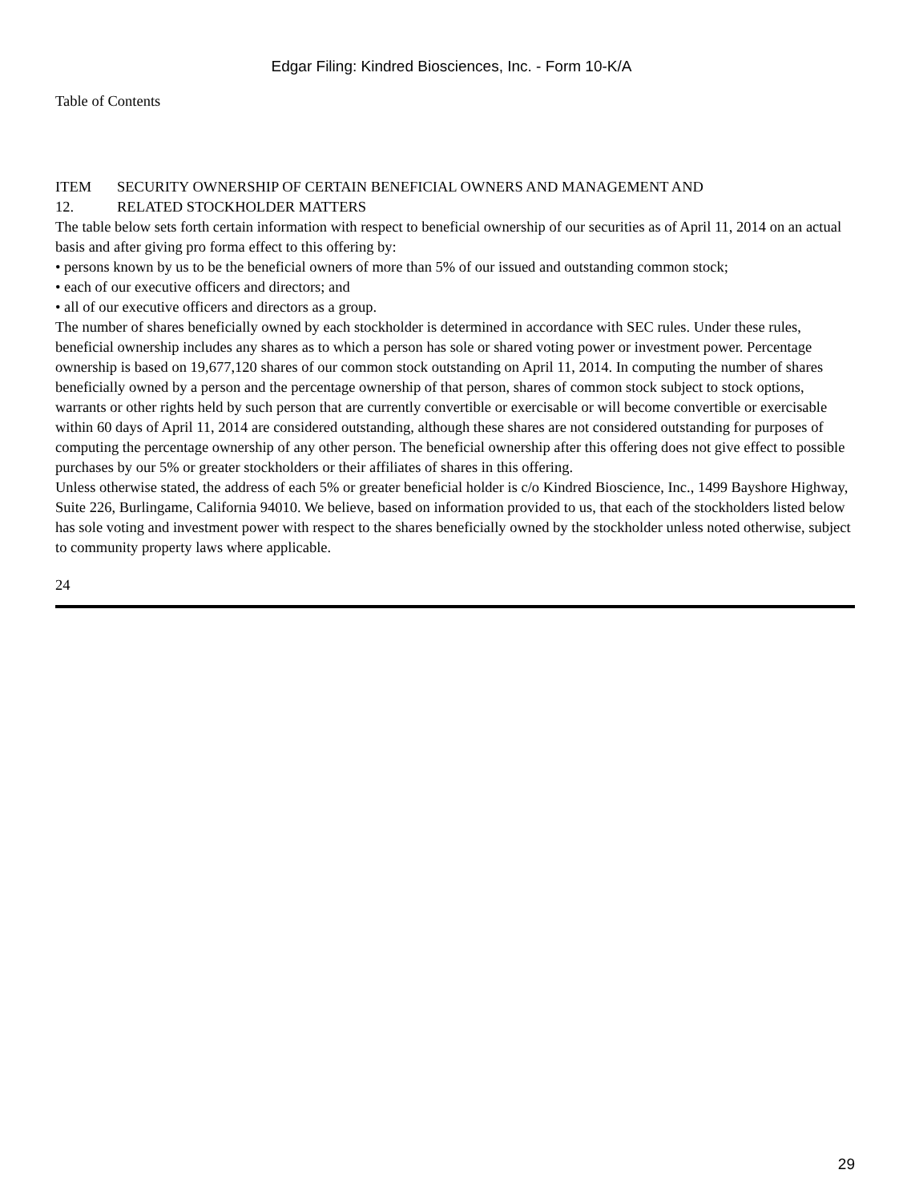Edgar Filing: Kindred Biosciences, Inc. - Form 10-K/A
Table of Contents
ITEM
12.
SECURITY OWNERSHIP OF CERTAIN BENEFICIAL OWNERS AND MANAGEMENT AND
RELATED STOCKHOLDER MATTERS
The table below sets forth certain information with respect to beneficial ownership of our securities as of April 11, 2014 on an actual basis and after giving pro forma effect to this offering by:
• persons known by us to be the beneficial owners of more than 5% of our issued and outstanding common stock;
• each of our executive officers and directors; and
• all of our executive officers and directors as a group.
The number of shares beneficially owned by each stockholder is determined in accordance with SEC rules. Under these rules, beneficial ownership includes any shares as to which a person has sole or shared voting power or investment power. Percentage ownership is based on 19,677,120 shares of our common stock outstanding on April 11, 2014. In computing the number of shares beneficially owned by a person and the percentage ownership of that person, shares of common stock subject to stock options, warrants or other rights held by such person that are currently convertible or exercisable or will become convertible or exercisable within 60 days of April 11, 2014 are considered outstanding, although these shares are not considered outstanding for purposes of computing the percentage ownership of any other person. The beneficial ownership after this offering does not give effect to possible purchases by our 5% or greater stockholders or their affiliates of shares in this offering.
Unless otherwise stated, the address of each 5% or greater beneficial holder is c/o Kindred Bioscience, Inc., 1499 Bayshore Highway, Suite 226, Burlingame, California 94010. We believe, based on information provided to us, that each of the stockholders listed below has sole voting and investment power with respect to the shares beneficially owned by the stockholder unless noted otherwise, subject to community property laws where applicable.
24
29